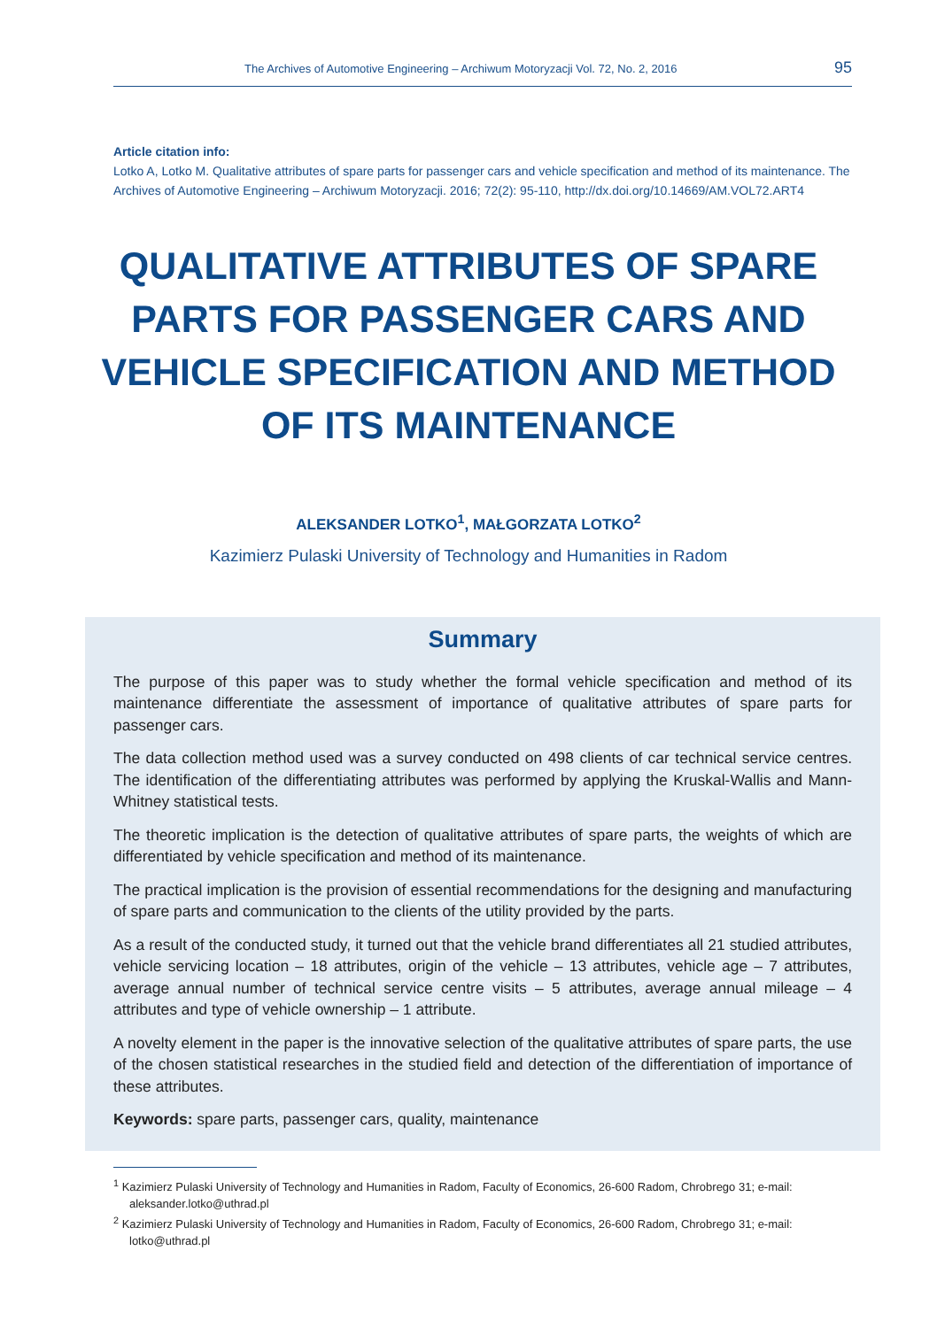The Archives of Automotive Engineering – Archiwum Motoryzacji Vol. 72, No. 2, 2016 95
Article citation info:
Lotko A, Lotko M. Qualitative attributes of spare parts for passenger cars and vehicle specification and method of its maintenance. The Archives of Automotive Engineering – Archiwum Motoryzacji. 2016; 72(2): 95-110, http://dx.doi.org/10.14669/AM.VOL72.ART4
QUALITATIVE ATTRIBUTES OF SPARE PARTS FOR PASSENGER CARS AND VEHICLE SPECIFICATION AND METHOD OF ITS MAINTENANCE
ALEKSANDER LOTKO<sup>1</sup>, MAŁGORZATA LOTKO<sup>2</sup>
Kazimierz Pulaski University of Technology and Humanities in Radom
Summary
The purpose of this paper was to study whether the formal vehicle specification and method of its maintenance differentiate the assessment of importance of qualitative attributes of spare parts for passenger cars.
The data collection method used was a survey conducted on 498 clients of car technical service centres. The identification of the differentiating attributes was performed by applying the Kruskal-Wallis and Mann-Whitney statistical tests.
The theoretic implication is the detection of qualitative attributes of spare parts, the weights of which are differentiated by vehicle specification and method of its maintenance.
The practical implication is the provision of essential recommendations for the designing and manufacturing of spare parts and communication to the clients of the utility provided by the parts.
As a result of the conducted study, it turned out that the vehicle brand differentiates all 21 studied attributes, vehicle servicing location – 18 attributes, origin of the vehicle – 13 attributes, vehicle age – 7 attributes, average annual number of technical service centre visits – 5 attributes, average annual mileage – 4 attributes and type of vehicle ownership – 1 attribute.
A novelty element in the paper is the innovative selection of the qualitative attributes of spare parts, the use of the chosen statistical researches in the studied field and detection of the differentiation of importance of these attributes.
Keywords: spare parts, passenger cars, quality, maintenance
<sup>1</sup> Kazimierz Pulaski University of Technology and Humanities in Radom, Faculty of Economics, 26-600 Radom, Chrobrego 31; e-mail: aleksander.lotko@uthrad.pl
<sup>2</sup> Kazimierz Pulaski University of Technology and Humanities in Radom, Faculty of Economics, 26-600 Radom, Chrobrego 31; e-mail: lotko@uthrad.pl